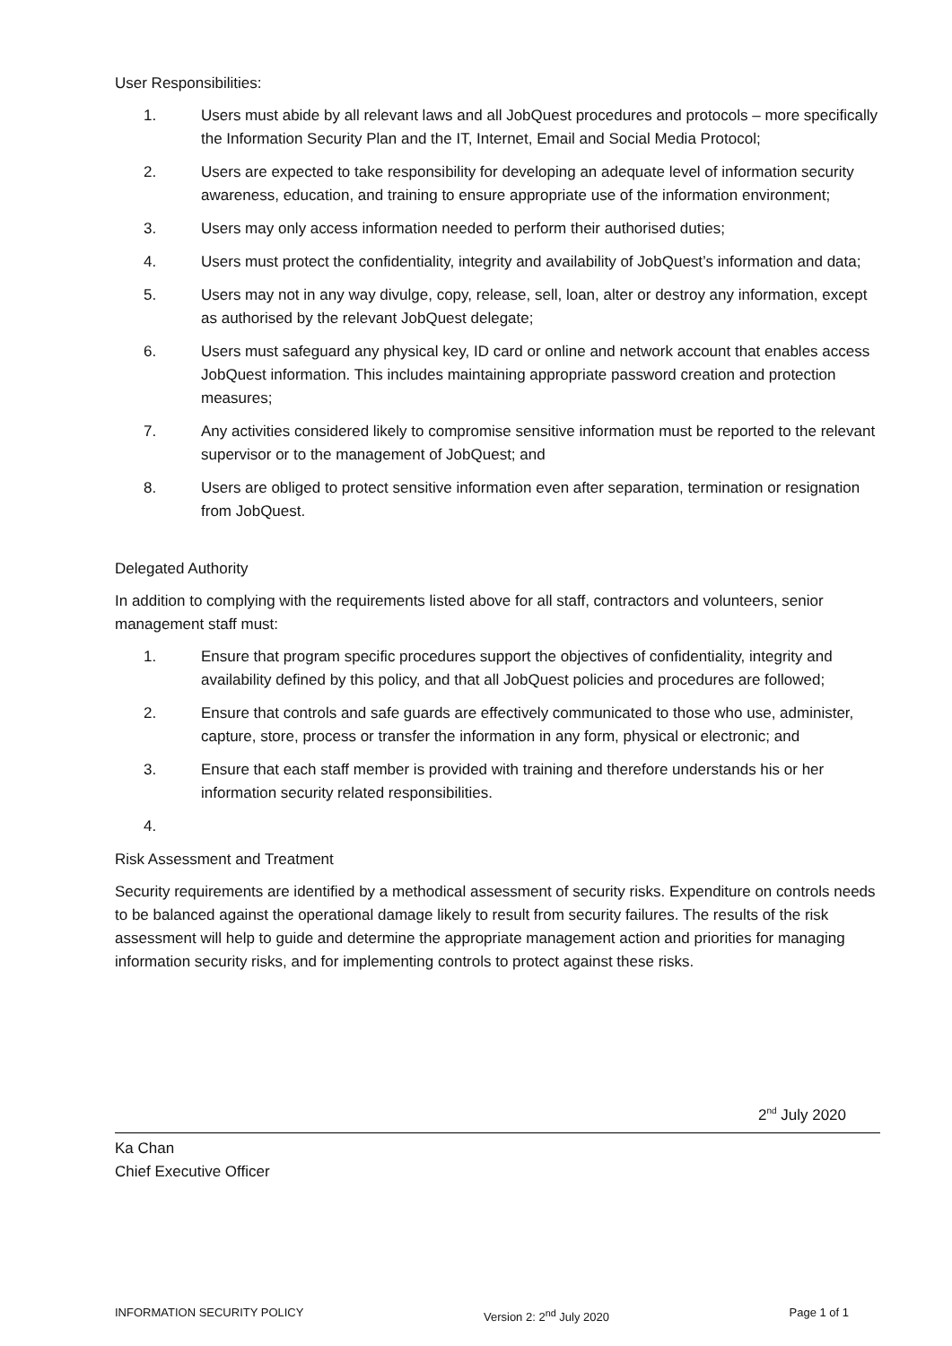User Responsibilities:
1. Users must abide by all relevant laws and all JobQuest procedures and protocols – more specifically the Information Security Plan and the IT, Internet, Email and Social Media Protocol;
2. Users are expected to take responsibility for developing an adequate level of information security awareness, education, and training to ensure appropriate use of the information environment;
3. Users may only access information needed to perform their authorised duties;
4. Users must protect the confidentiality, integrity and availability of JobQuest’s information and data;
5. Users may not in any way divulge, copy, release, sell, loan, alter or destroy any information, except as authorised by the relevant JobQuest delegate;
6. Users must safeguard any physical key, ID card or online and network account that enables access JobQuest information. This includes maintaining appropriate password creation and protection measures;
7. Any activities considered likely to compromise sensitive information must be reported to the relevant supervisor or to the management of JobQuest; and
8. Users are obliged to protect sensitive information even after separation, termination or resignation from JobQuest.
Delegated Authority
In addition to complying with the requirements listed above for all staff, contractors and volunteers, senior management staff must:
1. Ensure that program specific procedures support the objectives of confidentiality, integrity and availability defined by this policy, and that all JobQuest policies and procedures are followed;
2. Ensure that controls and safe guards are effectively communicated to those who use, administer, capture, store, process or transfer the information in any form, physical or electronic; and
3. Ensure that each staff member is provided with training and therefore understands his or her information security related responsibilities.
4.
Risk Assessment and Treatment
Security requirements are identified by a methodical assessment of security risks. Expenditure on controls needs to be balanced against the operational damage likely to result from security failures. The results of the risk assessment will help to guide and determine the appropriate management action and priorities for managing information security risks, and for implementing controls to protect against these risks.
2<sup>nd</sup> July 2020
Ka Chan
Chief Executive Officer
INFORMATION SECURITY POLICY Version 2: 2<sup>nd</sup> July 2020 Page 1 of 1